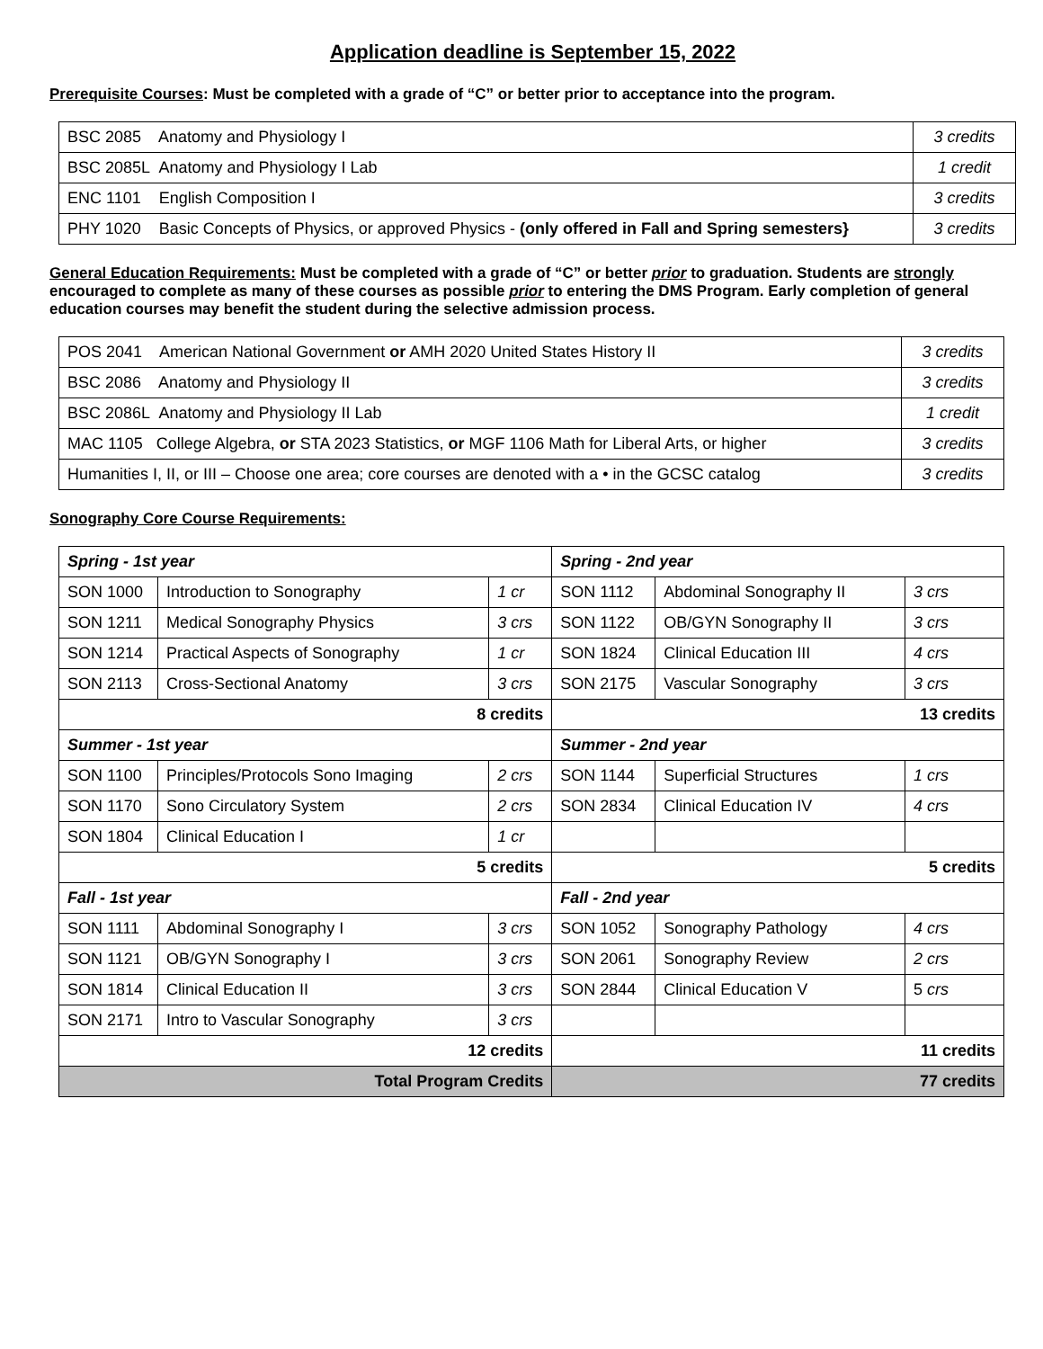Application deadline is September 15, 2022
Prerequisite Courses: Must be completed with a grade of “C” or better prior to acceptance into the program.
| BSC 2085 Anatomy and Physiology I | 3 credits |
| BSC 2085L Anatomy and Physiology I Lab | 1 credit |
| ENC 1101 English Composition I | 3 credits |
| PHY 1020 Basic Concepts of Physics, or approved Physics - (only offered in Fall and Spring semesters} | 3 credits |
General Education Requirements: Must be completed with a grade of “C” or better prior to graduation. Students are strongly encouraged to complete as many of these courses as possible prior to entering the DMS Program. Early completion of general education courses may benefit the student during the selective admission process.
| POS 2041 American National Government or AMH 2020 United States History II | 3 credits |
| BSC 2086 Anatomy and Physiology II | 3 credits |
| BSC 2086L Anatomy and Physiology II Lab | 1 credit |
| MAC 1105 College Algebra, or STA 2023 Statistics, or MGF 1106 Math for Liberal Arts, or higher | 3 credits |
| Humanities I, II, or III – Choose one area; core courses are denoted with a • in the GCSC catalog | 3 credits |
Sonography Core Course Requirements:
| Spring - 1st year | | | Spring - 2nd year | | |
| SON 1000 | Introduction to Sonography | 1 cr | SON 1112 | Abdominal Sonography II | 3 crs |
| SON 1211 | Medical Sonography Physics | 3 crs | SON 1122 | OB/GYN Sonography II | 3 crs |
| SON 1214 | Practical Aspects of Sonography | 1 cr | SON 1824 | Clinical Education III | 4 crs |
| SON 2113 | Cross-Sectional Anatomy | 3 crs | SON 2175 | Vascular Sonography | 3 crs |
| 8 credits | | | 13 credits | | |
| Summer - 1st year | | | Summer - 2nd year | | |
| SON 1100 | Principles/Protocols Sono Imaging | 2 crs | SON 1144 | Superficial Structures | 1 crs |
| SON 1170 | Sono Circulatory System | 2 crs | SON 2834 | Clinical Education IV | 4 crs |
| SON 1804 | Clinical Education I | 1 cr | | | |
| 5 credits | | | 5 credits | | |
| Fall - 1st year | | | Fall - 2nd year | | |
| SON 1111 | Abdominal Sonography I | 3 crs | SON 1052 | Sonography Pathology | 4 crs |
| SON 1121 | OB/GYN Sonography I | 3 crs | SON 2061 | Sonography Review | 2 crs |
| SON 1814 | Clinical Education II | 3 crs | SON 2844 | Clinical Education V | 5 crs |
| SON 2171 | Intro to Vascular Sonography | 3 crs | | | |
| 12 credits | | | 11 credits | | |
| Total Program Credits | | | 77 credits | | |